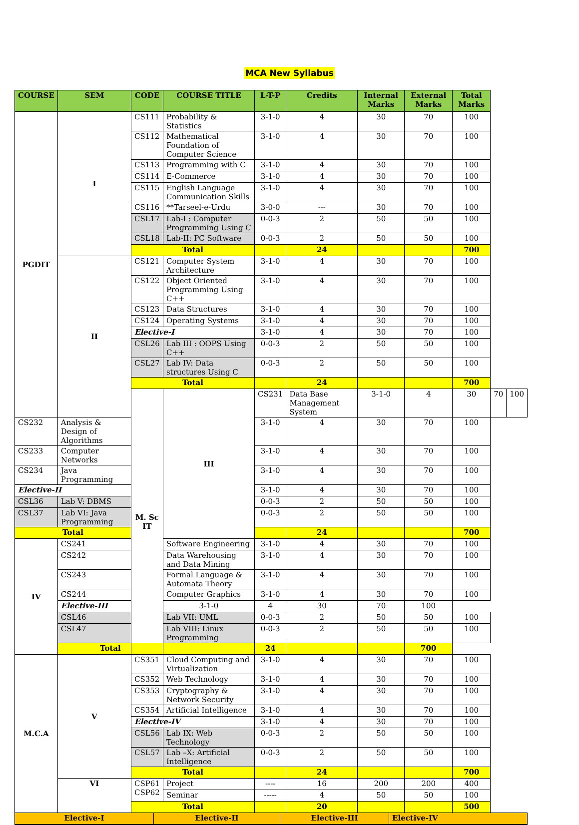MCA New Syllabus
| COURSE | SEM | CODE | COURSE TITLE | L-T-P | Credits | Internal Marks | External Marks | Total Marks | | |
| --- | --- | --- | --- | --- | --- | --- | --- | --- | --- | --- |
| PGDIT | I | CS111 | Probability & Statistics | 3-1-0 | 4 | 30 | 70 | 100 | | |
| | | CS112 | Mathematical Foundation of Computer Science | 3-1-0 | 4 | 30 | 70 | 100 | | |
| | | CS113 | Programming with C | 3-1-0 | 4 | 30 | 70 | 100 | | |
| | | CS114 | E-Commerce | 3-1-0 | 4 | 30 | 70 | 100 | | |
| | | CS115 | English Language Communication Skills | 3-1-0 | 4 | 30 | 70 | 100 | | |
| | | CS116 | **Tarseel-e-Urdu | 3-0-0 | --- | 30 | 70 | 100 | | |
| | | CSL17 | Lab-I : Computer Programming Using C | 0-0-3 | 2 | 50 | 50 | 100 | | |
| | | CSL18 | Lab-II: PC Software | 0-0-3 | 2 | 50 | 50 | 100 | | |
| | | Total | | | 24 | | | 700 | | |
| | II | CS121 | Computer System Architecture | 3-1-0 | 4 | 30 | 70 | 100 | | |
| | | CS122 | Object Oriented Programming Using C++ | 3-1-0 | 4 | 30 | 70 | 100 | | |
| | | CS123 | Data Structures | 3-1-0 | 4 | 30 | 70 | 100 | | |
| | | CS124 | Operating Systems | 3-1-0 | 4 | 30 | 70 | 100 | | |
| | | Elective-I | | 3-1-0 | 4 | 30 | 70 | 100 | | |
| | | CSL26 | Lab III : OOPS Using C++ | 0-0-3 | 2 | 50 | 50 | 100 | | |
| | | CSL27 | Lab IV: Data structures Using C | 0-0-3 | 2 | 50 | 50 | 100 | | |
| | | Total | | | 24 | | | 700 | | |
| | | M. Sc IT | III | CS231 | Data Base Management System | 3-1-0 | 4 | 30 | 70 | 100 |
| CS232 | Analysis & Design of Algorithms | | | 3-1-0 | 4 | 30 | 70 | 100 | | |
| CS233 | Computer Networks | | | 3-1-0 | 4 | 30 | 70 | 100 | | |
| CS234 | Java Programming | | | 3-1-0 | 4 | 30 | 70 | 100 | | |
| Elective-II | | | | 3-1-0 | 4 | 30 | 70 | 100 | | |
| CSL36 | Lab V: DBMS | | | 0-0-3 | 2 | 50 | 50 | 100 | | |
| CSL37 | Lab VI: Java Programming | | | 0-0-3 | 2 | 50 | 50 | 100 | | |
| Total | | | | | 24 | | | 700 | | |
| IV | CS241 | | Software Engineering | 3-1-0 | 4 | 30 | 70 | 100 | | |
| | CS242 | | Data Warehousing and Data Mining | 3-1-0 | 4 | 30 | 70 | 100 | | |
| | CS243 | | Formal Language & Automata Theory | 3-1-0 | 4 | 30 | 70 | 100 | | |
| | CS244 | | Computer Graphics | 3-1-0 | 4 | 30 | 70 | 100 | | |
| | Elective-III | | 3-1-0 | 4 | 30 | 70 | 100 | | | |
| | CSL46 | | Lab VII: UML | 0-0-3 | 2 | 50 | 50 | 100 | | |
| | CSL47 | | Lab VIII: Linux Programming | 0-0-3 | 2 | 50 | 50 | 100 | | |
| | Total | | | 24 | | | 700 | | | |
| M.C.A | V | CS351 | Cloud Computing and Virtualization | 3-1-0 | 4 | 30 | 70 | 100 | | |
| | | CS352 | Web Technology | 3-1-0 | 4 | 30 | 70 | 100 | | |
| | | CS353 | Cryptography & Network Security | 3-1-0 | 4 | 30 | 70 | 100 | | |
| | | CS354 | Artificial Intelligence | 3-1-0 | 4 | 30 | 70 | 100 | | |
| | | Elective-IV | | 3-1-0 | 4 | 30 | 70 | 100 | | |
| | | CSL56 | Lab IX: Web Technology | 0-0-3 | 2 | 50 | 50 | 100 | | |
| | | CSL57 | Lab –X: Artificial Intelligence | 0-0-3 | 2 | 50 | 50 | 100 | | |
| | | Total | | | 24 | | | 700 | | |
| | VI | CSP61 CSP62 | Project | ---- | 16 | 200 | 200 | 400 | | |
| | | | Seminar | ----- | 4 | 50 | 50 | 100 | | |
| | | Total | | | 20 | | | 500 | | |
| Elective-I | Elective-II | Elective-III | Elective-IV |